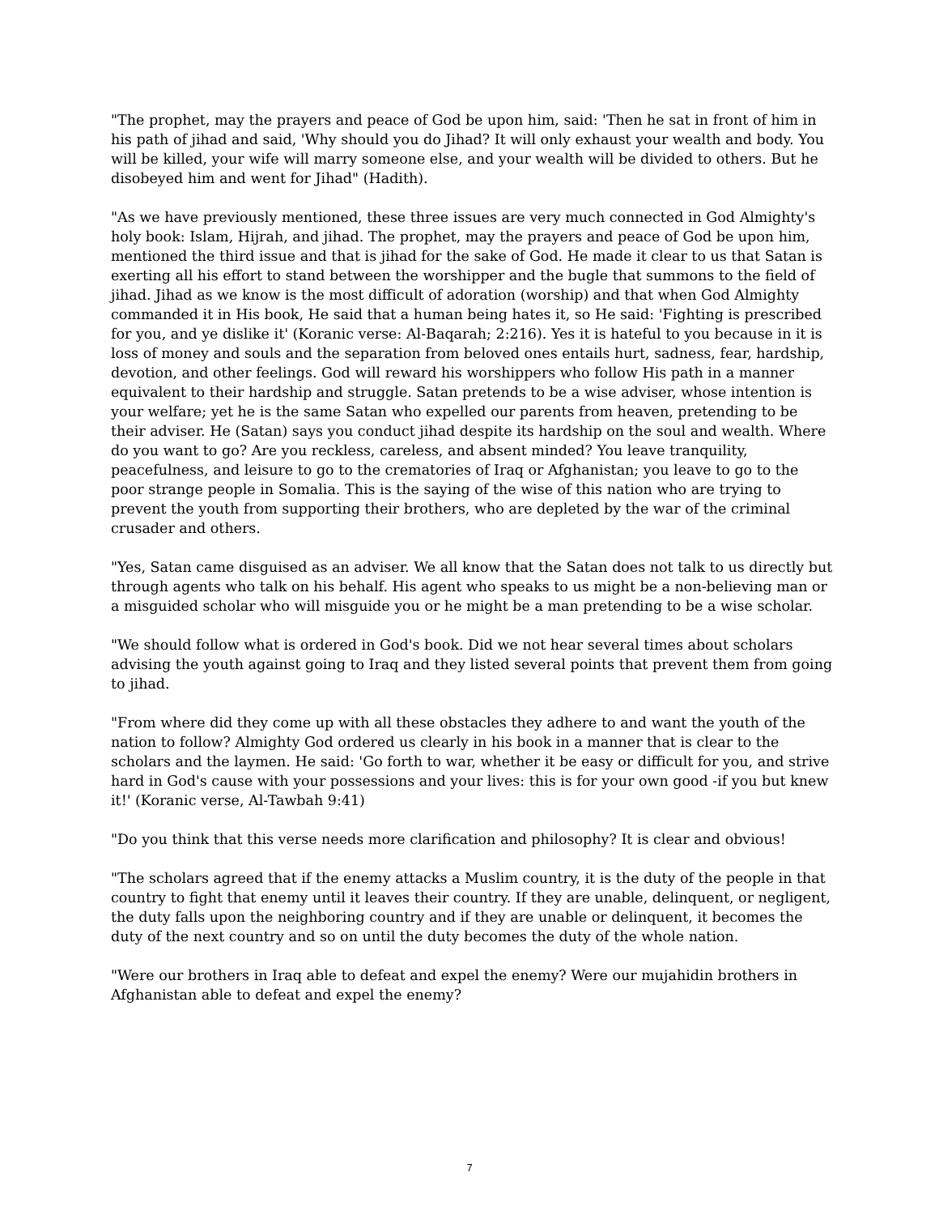"The prophet, may the prayers and peace of God be upon him, said: 'Then he sat in front of him in his path of jihad and said, 'Why should you do Jihad? It will only exhaust your wealth and body. You will be killed, your wife will marry someone else, and your wealth will be divided to others. But he disobeyed him and went for Jihad" (Hadith).
"As we have previously mentioned, these three issues are very much connected in God Almighty's holy book: Islam, Hijrah, and jihad. The prophet, may the prayers and peace of God be upon him, mentioned the third issue and that is jihad for the sake of God. He made it clear to us that Satan is exerting all his effort to stand between the worshipper and the bugle that summons to the field of jihad. Jihad as we know is the most difficult of adoration (worship) and that when God Almighty commanded it in His book, He said that a human being hates it, so He said: 'Fighting is prescribed for you, and ye dislike it' (Koranic verse: Al-Baqarah; 2:216). Yes it is hateful to you because in it is loss of money and souls and the separation from beloved ones entails hurt, sadness, fear, hardship, devotion, and other feelings. God will reward his worshippers who follow His path in a manner equivalent to their hardship and struggle. Satan pretends to be a wise adviser, whose intention is your welfare; yet he is the same Satan who expelled our parents from heaven, pretending to be their adviser. He (Satan) says you conduct jihad despite its hardship on the soul and wealth. Where do you want to go? Are you reckless, careless, and absent minded? You leave tranquility, peacefulness, and leisure to go to the crematories of Iraq or Afghanistan; you leave to go to the poor strange people in Somalia. This is the saying of the wise of this nation who are trying to prevent the youth from supporting their brothers, who are depleted by the war of the criminal crusader and others.
"Yes, Satan came disguised as an adviser. We all know that the Satan does not talk to us directly but through agents who talk on his behalf. His agent who speaks to us might be a non-believing man or a misguided scholar who will misguide you or he might be a man pretending to be a wise scholar.
"We should follow what is ordered in God's book. Did we not hear several times about scholars advising the youth against going to Iraq and they listed several points that prevent them from going to jihad.
"From where did they come up with all these obstacles they adhere to and want the youth of the nation to follow? Almighty God ordered us clearly in his book in a manner that is clear to the scholars and the laymen. He said: 'Go forth to war, whether it be easy or difficult for you, and strive hard in God's cause with your possessions and your lives: this is for your own good -if you but knew it!' (Koranic verse, Al-Tawbah 9:41)
"Do you think that this verse needs more clarification and philosophy? It is clear and obvious!
"The scholars agreed that if the enemy attacks a Muslim country, it is the duty of the people in that country to fight that enemy until it leaves their country. If they are unable, delinquent, or negligent, the duty falls upon the neighboring country and if they are unable or delinquent, it becomes the duty of the next country and so on until the duty becomes the duty of the whole nation.
"Were our brothers in Iraq able to defeat and expel the enemy? Were our mujahidin brothers in Afghanistan able to defeat and expel the enemy?
7